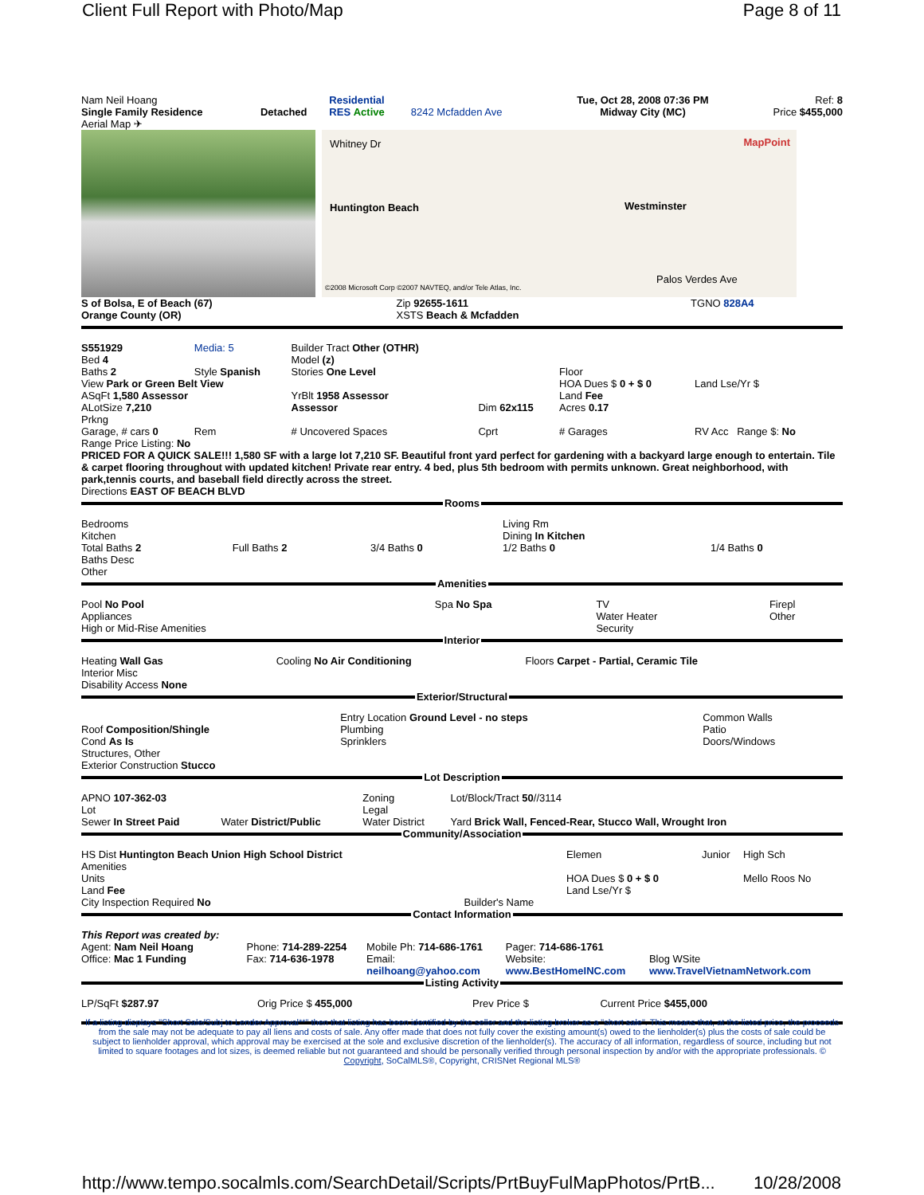Client Full Report with Photo/Map Page 8 of 11
| Nam Neil Hoang Single Family Residence | Detached | Residential RES Active | 8242 Mcfadden Ave | Tue, Oct 28, 2008 07:36 PM Midway City (MC) | Ref: 8 Price $455,000 |
Aerial Map ✈
Whitney Dr
Huntington Beach Westminster
MapPoint
Palos Verdes Ave
©2008 Microsoft Corp ©2007 NAVTEQ, and/or Tele Atlas, Inc.
| S of Bolsa, E of Beach (67) Orange County (OR) | Zip 92655-1611 XSTS Beach & Mcfadden | TGNO 828A4 |
| S551929 Bed 4 Baths 2 | Media: 5 Style Spanish | Builder Tract Other (OTHR) Model (z) Stories One Level | | Floor | |
| View Park or Green Belt View ASqFt 1,580 Assessor ALotSize 7,210 Prkng | | YrBlt 1958 Assessor Assessor | Dim 62x115 | HOA Dues $ 0 + $ 0 Land Fee Acres 0.17 | Land Lse/Yr $ |
| Garage, # cars 0 | Rem | # Uncovered Spaces | Cprt | # Garages | RV Acc Range $: No |
Range Price Listing: No
PRICED FOR A QUICK SALE!!! 1,580 SF with a large lot 7,210 SF. Beautiful front yard perfect for gardening with a backyard large enough to entertain. Tile & carpet flooring throughout with updated kitchen! Private rear entry. 4 bed, plus 5th bedroom with permits unknown. Great neighborhood, with park,tennis courts, and baseball field directly across the street.
Directions EAST OF BEACH BLVD
Rooms
| Bedrooms Kitchen Total Baths 2 Baths Desc Other | Full Baths 2 | 3/4 Baths 0 | Living Rm Dining In Kitchen 1/2 Baths 0 | 1/4 Baths 0 |
Amenities
| Pool No Pool Appliances High or Mid-Rise Amenities | Spa No Spa | TV Water Heater Security | Firepl Other |
Interior
| Heating Wall Gas Interior Misc Disability Access None | Cooling No Air Conditioning | Floors Carpet - Partial, Ceramic Tile |
Exterior/Structural
| Roof Composition/Shingle Cond As Is Structures, Other Exterior Construction Stucco | Entry Location Ground Level - no steps Plumbing Sprinklers | Common Walls Patio Doors/Windows |
Lot Description
| APNO 107-362-03 Lot Sewer In Street Paid | Water District/Public | Zoning Legal Water District | Lot/Block/Tract 50 //3114 Yard Brick Wall, Fenced-Rear, Stucco Wall, Wrought Iron |
Community/Association
| HS Dist Huntington Beach Union High School District Amenities Units Land Fee City Inspection Required No | Builder's Name | Elemen HOA Dues $ 0 + $ 0 Land Lse/Yr $ | Junior | High Sch Mello Roos No |
Contact Information
| This Report was created by: Agent: Nam Neil Hoang Office: Mac 1 Funding | Phone: 714-289-2254 Fax: 714-636-1978 | Mobile Ph: 714-686-1761 Email: neilhoang@yahoo.com | Pager: 714-686-1761 Website: www.BestHomeINC.com | Blog WSite www.TravelVietnamNetwork.com |
Listing Activity
| LP/SqFt $287.97 | Orig Price $ 455,000 | Prev Price $ | Current Price $455,000 |
If a listing displays "Short Sale/Subj to Lender Approval**" then that listing has been identified by the seller and the listing broker as a "short sale". This means that, at the listed price, the proceeds from the sale may not be adequate to pay all liens and costs of sale. Any offer made that does not fully cover the existing amount(s) owed to the lienholder(s) plus the costs of sale could be subject to lienholder approval, which approval may be exercised at the sole and exclusive discretion of the lienholder(s). The accuracy of all information, regardless of source, including but not limited to square footages and lot sizes, is deemed reliable but not guaranteed and should be personally verified through personal inspection by and/or with the appropriate professionals. © Copyright, SoCalMLS®, Copyright, CRISNet Regional MLS®
http://www.tempo.socalmls.com/SearchDetail/Scripts/PrtBuyFulMapPhotos/PrtB... 10/28/2008